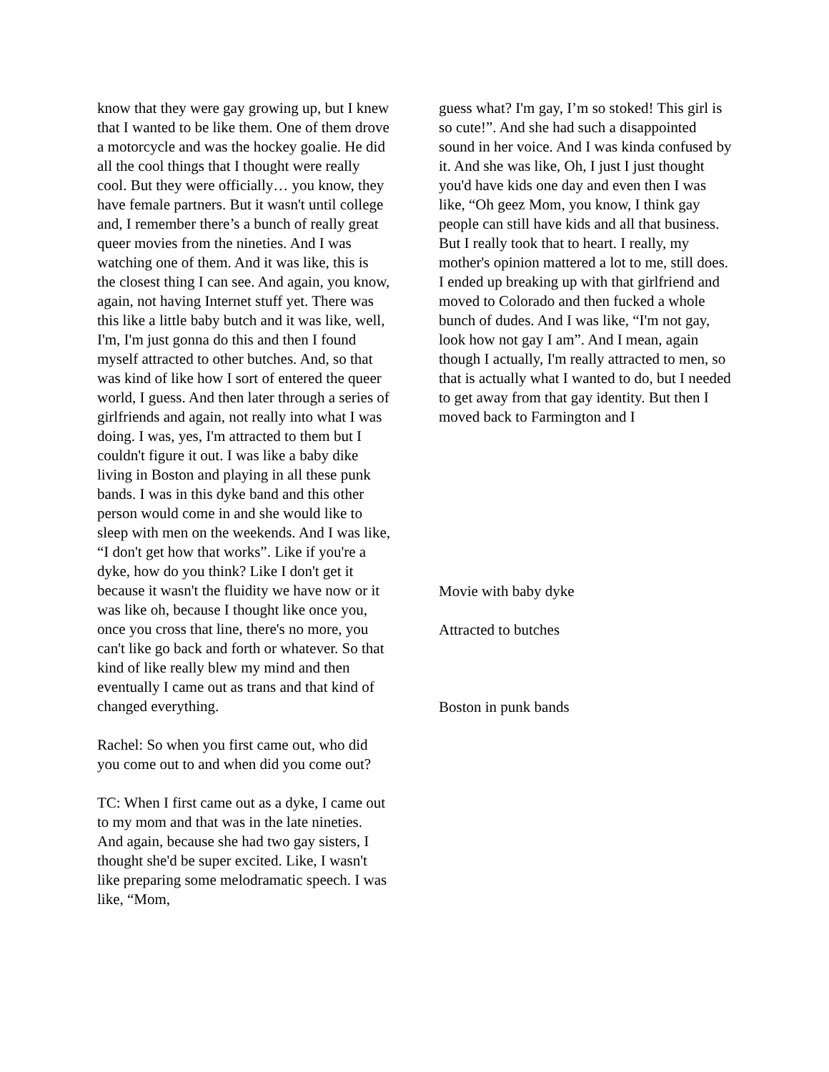know that they were gay growing up, but I knew that I wanted to be like them. One of them drove a motorcycle and was the hockey goalie. He did all the cool things that I thought were really cool. But they were officially… you know, they have female partners. But it wasn't until college and, I remember there’s a bunch of really great queer movies from the nineties. And I was watching one of them. And it was like, this is the closest thing I can see. And again, you know, again, not having Internet stuff yet. There was this like a little baby butch and it was like, well, I'm, I'm just gonna do this and then I found myself attracted to other butches. And, so that was kind of like how I sort of entered the queer world, I guess. And then later through a series of girlfriends and again, not really into what I was doing. I was, yes, I'm attracted to them but I couldn't figure it out. I was like a baby dike living in Boston and playing in all these punk bands. I was in this dyke band and this other person would come in and she would like to sleep with men on the weekends. And I was like, “I don't get how that works”. Like if you're a dyke, how do you think? Like I don't get it because it wasn't the fluidity we have now or it was like oh, because I thought like once you, once you cross that line, there's no more, you can't like go back and forth or whatever. So that kind of like really blew my mind and then eventually I came out as trans and that kind of changed everything.
Rachel: So when you first came out, who did you come out to and when did you come out?
TC: When I first came out as a dyke, I came out to my mom and that was in the late nineties. And again, because she had two gay sisters, I thought she'd be super excited. Like, I wasn't like preparing some melodramatic speech. I was like, “Mom,
guess what? I'm gay, I’m so stoked! This girl is so cute!”. And she had such a disappointed sound in her voice. And I was kinda confused by it. And she was like, Oh, I just I just thought you'd have kids one day and even then I was like, “Oh geez Mom, you know, I think gay people can still have kids and all that business. But I really took that to heart. I really, my mother's opinion mattered a lot to me, still does. I ended up breaking up with that girlfriend and moved to Colorado and then fucked a whole bunch of dudes. And I was like, “I'm not gay, look how not gay I am”. And I mean, again though I actually, I'm really attracted to men, so that is actually what I wanted to do, but I needed to get away from that gay identity. But then I moved back to Farmington and I
Movie with baby dyke
Attracted to butches
Boston in punk bands